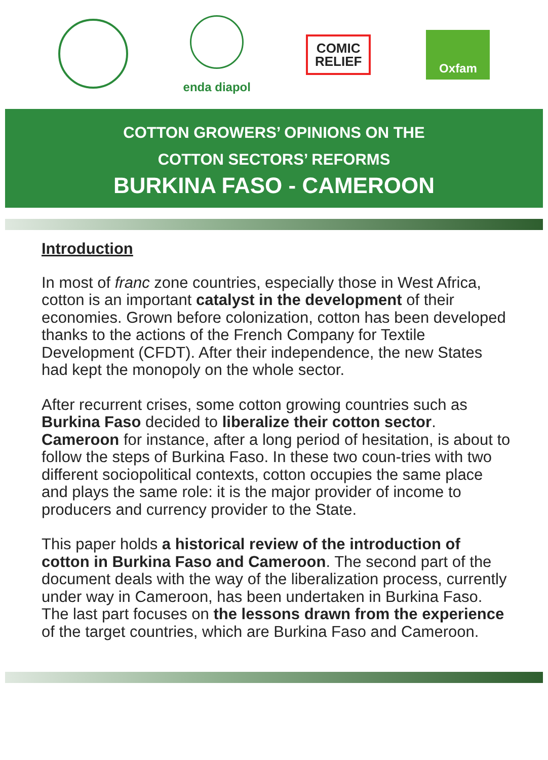enda diapol
COMIC
RELIEF
Oxfam
COTTON GROWERS’ OPINIONS ON THE
COTTON SECTORS’ REFORMS
BURKINA FASO - CAMEROON
Introduction
In most of franc zone countries, especially those in West Africa, cotton is an important catalyst in the development of their economies. Grown before colonization, cotton has been developed thanks to the actions of the French Company for Textile Development (CFDT). After their independence, the new States had kept the monopoly on the whole sector.
After recurrent crises, some cotton growing countries such as Burkina Faso decided to liberalize their cotton sector. Cameroon for instance, after a long period of hesitation, is about to follow the steps of Burkina Faso. In these two coun-tries with two different sociopolitical contexts, cotton occupies the same place and plays the same role: it is the major provider of income to producers and currency provider to the State.
This paper holds a historical review of the introduction of cotton in Burkina Faso and Cameroon. The second part of the document deals with the way of the liberalization process, currently under way in Cameroon, has been undertaken in Burkina Faso. The last part focuses on the lessons drawn from the experience of the target countries, which are Burkina Faso and Cameroon.